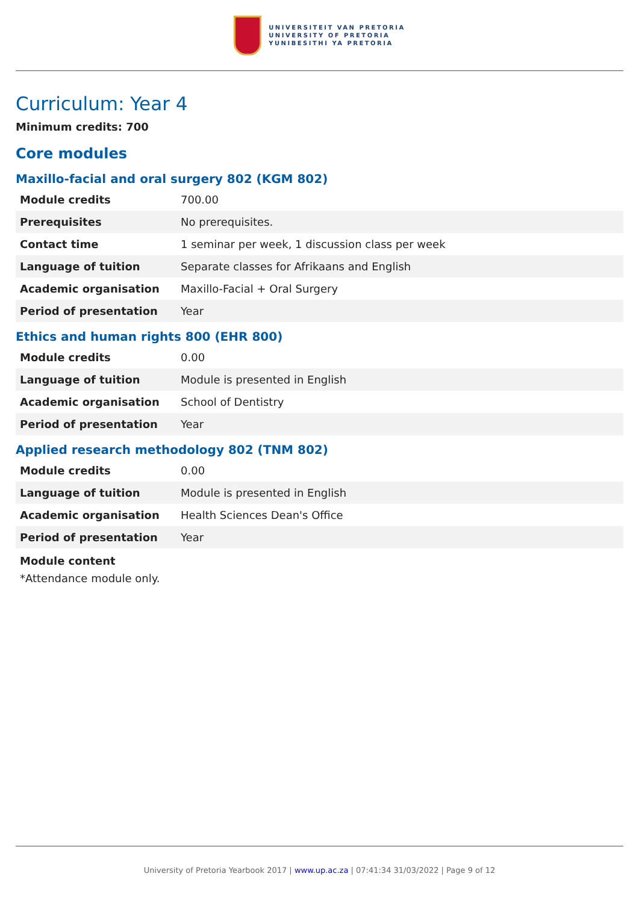UNIVERSITEIT VAN PRETORIA
UNIVERSITY OF PRETORIA
YUNIBESITHI YA PRETORIA
Curriculum: Year 4
Minimum credits: 700
Core modules
Maxillo-facial and oral surgery 802 (KGM 802)
| Module credits | 700.00 |
| Prerequisites | No prerequisites. |
| Contact time | 1 seminar per week, 1 discussion class per week |
| Language of tuition | Separate classes for Afrikaans and English |
| Academic organisation | Maxillo-Facial + Oral Surgery |
| Period of presentation | Year |
Ethics and human rights 800 (EHR 800)
| Module credits | 0.00 |
| Language of tuition | Module is presented in English |
| Academic organisation | School of Dentistry |
| Period of presentation | Year |
Applied research methodology 802 (TNM 802)
| Module credits | 0.00 |
| Language of tuition | Module is presented in English |
| Academic organisation | Health Sciences Dean's Office |
| Period of presentation | Year |
Module content
*Attendance module only.
University of Pretoria Yearbook 2017 | www.up.ac.za | 07:41:34 31/03/2022 | Page 9 of 12